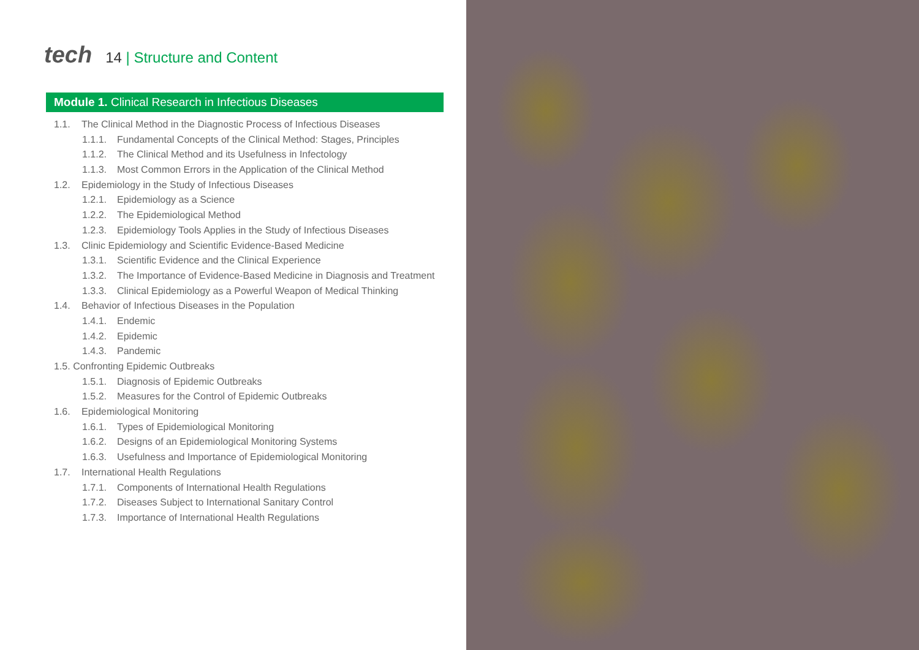tech
14 | Structure and Content
Module 1. Clinical Research in Infectious Diseases
1.1. The Clinical Method in the Diagnostic Process of Infectious Diseases
1.1.1. Fundamental Concepts of the Clinical Method: Stages, Principles
1.1.2. The Clinical Method and its Usefulness in Infectology
1.1.3. Most Common Errors in the Application of the Clinical Method
1.2. Epidemiology in the Study of Infectious Diseases
1.2.1. Epidemiology as a Science
1.2.2. The Epidemiological Method
1.2.3. Epidemiology Tools Applies in the Study of Infectious Diseases
1.3. Clinic Epidemiology and Scientific Evidence-Based Medicine
1.3.1. Scientific Evidence and the Clinical Experience
1.3.2. The Importance of Evidence-Based Medicine in Diagnosis and Treatment
1.3.3. Clinical Epidemiology as a Powerful Weapon of Medical Thinking
1.4. Behavior of Infectious Diseases in the Population
1.4.1. Endemic
1.4.2. Epidemic
1.4.3. Pandemic
1.5. Confronting Epidemic Outbreaks
1.5.1. Diagnosis of Epidemic Outbreaks
1.5.2. Measures for the Control of Epidemic Outbreaks
1.6. Epidemiological Monitoring
1.6.1. Types of Epidemiological Monitoring
1.6.2. Designs of an Epidemiological Monitoring Systems
1.6.3. Usefulness and Importance of Epidemiological Monitoring
1.7. International Health Regulations
1.7.1. Components of International Health Regulations
1.7.2. Diseases Subject to International Sanitary Control
1.7.3. Importance of International Health Regulations